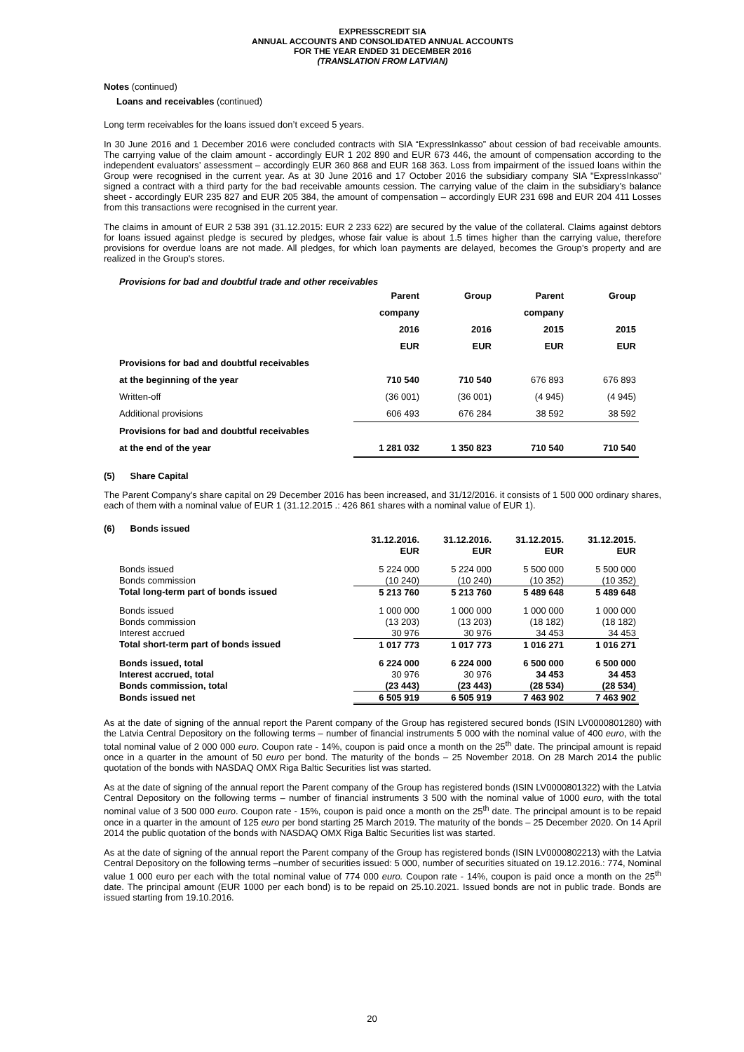EXPRESSCREDIT SIA
ANNUAL ACCOUNTS AND CONSOLIDATED ANNUAL ACCOUNTS
FOR THE YEAR ENDED 31 DECEMBER 2016
(TRANSLATION FROM LATVIAN)
Notes (continued)
Loans and receivables (continued)
Long term receivables for the loans issued don’t exceed 5 years.
In 30 June 2016 and 1 December 2016 were concluded contracts with SIA “ExpressInkasso” about cession of bad receivable amounts. The carrying value of the claim amount - accordingly EUR 1 202 890 and EUR 673 446, the amount of compensation according to the independent evaluators’ assessment – accordingly EUR 360 868 and EUR 168 363. Loss from impairment of the issued loans within the Group were recognised in the current year. As at 30 June 2016 and 17 October 2016 the subsidiary company SIA "ExpressInkasso" signed a contract with a third party for the bad receivable amounts cession. The carrying value of the claim in the subsidiary’s balance sheet - accordingly EUR 235 827 and EUR 205 384, the amount of compensation – accordingly EUR 231 698 and EUR 204 411 Losses from this transactions were recognised in the current year.
The claims in amount of EUR 2 538 391 (31.12.2015: EUR 2 233 622) are secured by the value of the collateral. Claims against debtors for loans issued against pledge is secured by pledges, whose fair value is about 1.5 times higher than the carrying value, therefore provisions for overdue loans are not made. All pledges, for which loan payments are delayed, becomes the Group’s property and are realized in the Group's stores.
Provisions for bad and doubtful trade and other receivables
| | Parent | Group | Parent | Group |
| | company | | company | |
| | 2016 | 2016 | 2015 | 2015 |
| | EUR | EUR | EUR | EUR |
| Provisions for bad and doubtful receivables | | | | |
| at the beginning of the year | 710 540 | 710 540 | 676 893 | 676 893 |
| Written-off | (36 001) | (36 001) | (4 945) | (4 945) |
| Additional provisions | 606 493 | 676 284 | 38 592 | 38 592 |
| Provisions for bad and doubtful receivables | | | | |
| at the end of the year | 1 281 032 | 1 350 823 | 710 540 | 710 540 |
(5) Share Capital
The Parent Company's share capital on 29 December 2016 has been increased, and 31/12/2016. it consists of 1 500 000 ordinary shares, each of them with a nominal value of EUR 1 (31.12.2015 .: 426 861 shares with a nominal value of EUR 1).
(6) Bonds issued
| | 31.12.2016. | 31.12.2016. | 31.12.2015. | 31.12.2015. |
| | EUR | EUR | EUR | EUR |
| Bonds issued | 5 224 000 | 5 224 000 | 5 500 000 | 5 500 000 |
| Bonds commission | (10 240) | (10 240) | (10 352) | (10 352) |
| Total long-term part of bonds issued | 5 213 760 | 5 213 760 | 5 489 648 | 5 489 648 |
| Bonds issued | 1 000 000 | 1 000 000 | 1 000 000 | 1 000 000 |
| Bonds commission | (13 203) | (13 203) | (18 182) | (18 182) |
| Interest accrued | 30 976 | 30 976 | 34 453 | 34 453 |
| Total short-term part of bonds issued | 1 017 773 | 1 017 773 | 1 016 271 | 1 016 271 |
| Bonds issued, total | 6 224 000 | 6 224 000 | 6 500 000 | 6 500 000 |
| Interest accrued, total | 30 976 | 30 976 | 34 453 | 34 453 |
| Bonds commission, total | (23 443) | (23 443) | (28 534) | (28 534) |
| Bonds issued net | 6 505 919 | 6 505 919 | 7 463 902 | 7 463 902 |
As at the date of signing of the annual report the Parent company of the Group has registered secured bonds (ISIN LV0000801280) with the Latvia Central Depository on the following terms – number of financial instruments 5 000 with the nominal value of 400 euro, with the total nominal value of 2 000 000 euro. Coupon rate - 14%, coupon is paid once a month on the 25<sup>th</sup> date. The principal amount is repaid once in a quarter in the amount of 50 euro per bond. The maturity of the bonds – 25 November 2018. On 28 March 2014 the public quotation of the bonds with NASDAQ OMX Riga Baltic Securities list was started.
As at the date of signing of the annual report the Parent company of the Group has registered bonds (ISIN LV0000801322) with the Latvia Central Depository on the following terms – number of financial instruments 3 500 with the nominal value of 1000 euro, with the total nominal value of 3 500 000 euro. Coupon rate - 15%, coupon is paid once a month on the 25<sup>th</sup> date. The principal amount is to be repaid once in a quarter in the amount of 125 euro per bond starting 25 March 2019. The maturity of the bonds – 25 December 2020. On 14 April 2014 the public quotation of the bonds with NASDAQ OMX Riga Baltic Securities list was started.
As at the date of signing of the annual report the Parent company of the Group has registered bonds (ISIN LV0000802213) with the Latvia Central Depository on the following terms –number of securities issued: 5 000, number of securities situated on 19.12.2016.: 774, Nominal value 1 000 euro per each with the total nominal value of 774 000 euro. Coupon rate - 14%, coupon is paid once a month on the 25<sup>th</sup> date. The principal amount (EUR 1000 per each bond) is to be repaid on 25.10.2021. Issued bonds are not in public trade. Bonds are issued starting from 19.10.2016.
20